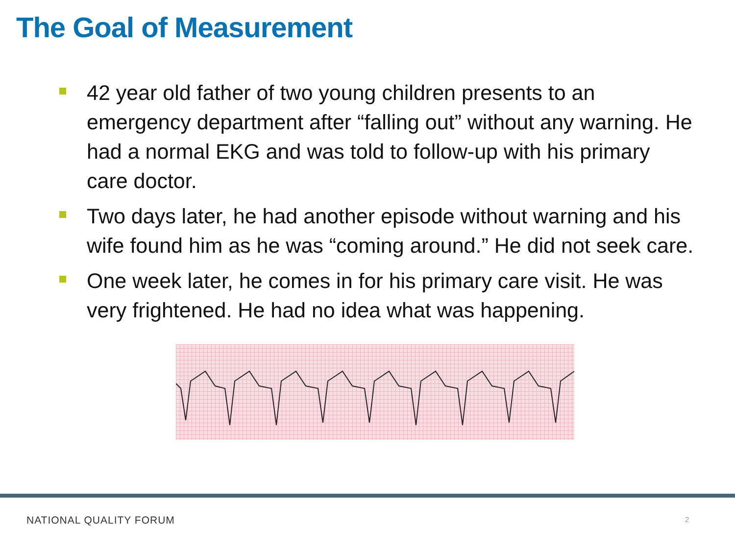The Goal of Measurement
42 year old father of two young children presents to an emergency department after “falling out” without any warning. He had a normal EKG and was told to follow-up with his primary care doctor.
Two days later, he had another episode without warning and his wife found him as he was “coming around.” He did not seek care.
One week later, he comes in for his primary care visit. He was very frightened. He had no idea what was happening.
NATIONAL QUALITY FORUM 2